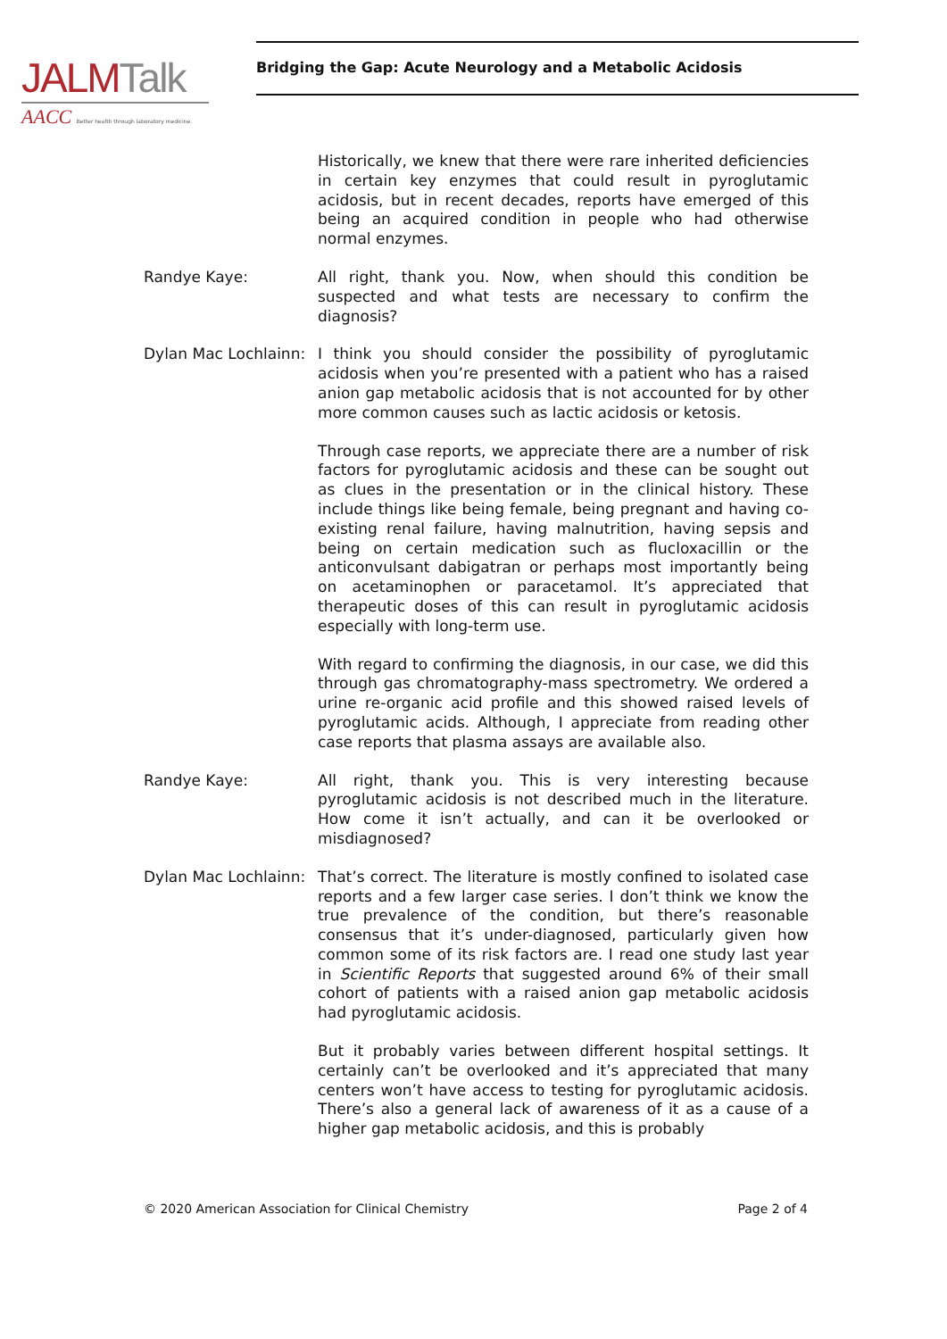JALMTalk
AACC Better health through laboratory medicine.
Bridging the Gap: Acute Neurology and a Metabolic Acidosis
Historically, we knew that there were rare inherited deficiencies in certain key enzymes that could result in pyroglutamic acidosis, but in recent decades, reports have emerged of this being an acquired condition in people who had otherwise normal enzymes.
Randye Kaye: All right, thank you. Now, when should this condition be suspected and what tests are necessary to confirm the diagnosis?
Dylan Mac Lochlainn:
I think you should consider the possibility of pyroglutamic acidosis when you’re presented with a patient who has a raised anion gap metabolic acidosis that is not accounted for by other more common causes such as lactic acidosis or ketosis.
Through case reports, we appreciate there are a number of risk factors for pyroglutamic acidosis and these can be sought out as clues in the presentation or in the clinical history. These include things like being female, being pregnant and having co-existing renal failure, having malnutrition, having sepsis and being on certain medication such as flucloxacillin or the anticonvulsant dabigatran or perhaps most importantly being on acetaminophen or paracetamol. It’s appreciated that therapeutic doses of this can result in pyroglutamic acidosis especially with long-term use.
With regard to confirming the diagnosis, in our case, we did this through gas chromatography-mass spectrometry. We ordered a urine re-organic acid profile and this showed raised levels of pyroglutamic acids. Although, I appreciate from reading other case reports that plasma assays are available also.
Randye Kaye: All right, thank you. This is very interesting because pyroglutamic acidosis is not described much in the literature. How come it isn’t actually, and can it be overlooked or misdiagnosed?
Dylan Mac Lochlainn:
That’s correct. The literature is mostly confined to isolated case reports and a few larger case series. I don’t think we know the true prevalence of the condition, but there’s reasonable consensus that it’s under-diagnosed, particularly given how common some of its risk factors are. I read one study last year in Scientific Reports that suggested around 6% of their small cohort of patients with a raised anion gap metabolic acidosis had pyroglutamic acidosis.
But it probably varies between different hospital settings. It certainly can’t be overlooked and it’s appreciated that many centers won’t have access to testing for pyroglutamic acidosis. There’s also a general lack of awareness of it as a cause of a higher gap metabolic acidosis, and this is probably
© 2020 American Association for Clinical Chemistry Page 2 of 4